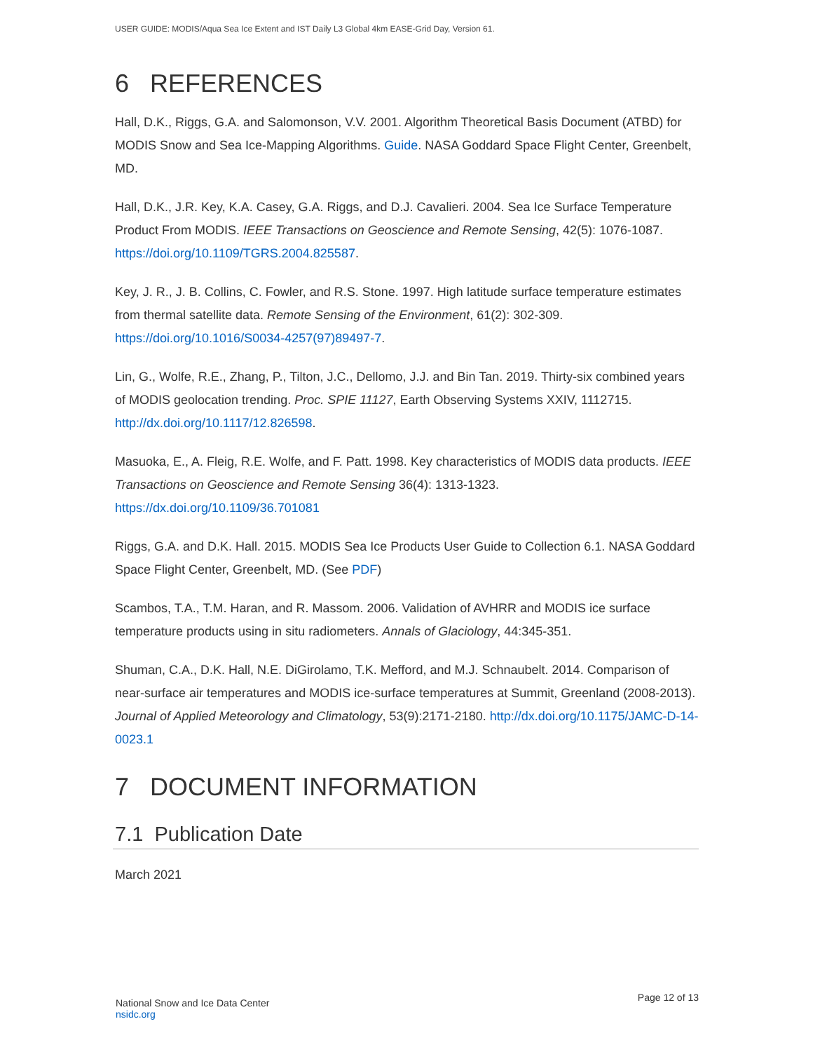USER GUIDE: MODIS/Aqua Sea Ice Extent and IST Daily L3 Global 4km EASE-Grid Day, Version 61.
6 REFERENCES
Hall, D.K., Riggs, G.A. and Salomonson, V.V. 2001. Algorithm Theoretical Basis Document (ATBD) for MODIS Snow and Sea Ice-Mapping Algorithms. Guide. NASA Goddard Space Flight Center, Greenbelt, MD.
Hall, D.K., J.R. Key, K.A. Casey, G.A. Riggs, and D.J. Cavalieri. 2004. Sea Ice Surface Temperature Product From MODIS. IEEE Transactions on Geoscience and Remote Sensing, 42(5): 1076-1087. https://doi.org/10.1109/TGRS.2004.825587.
Key, J. R., J. B. Collins, C. Fowler, and R.S. Stone. 1997. High latitude surface temperature estimates from thermal satellite data. Remote Sensing of the Environment, 61(2): 302-309. https://doi.org/10.1016/S0034-4257(97)89497-7.
Lin, G., Wolfe, R.E., Zhang, P., Tilton, J.C., Dellomo, J.J. and Bin Tan. 2019. Thirty-six combined years of MODIS geolocation trending. Proc. SPIE 11127, Earth Observing Systems XXIV, 1112715. http://dx.doi.org/10.1117/12.826598.
Masuoka, E., A. Fleig, R.E. Wolfe, and F. Patt. 1998. Key characteristics of MODIS data products. IEEE Transactions on Geoscience and Remote Sensing 36(4): 1313-1323. https://dx.doi.org/10.1109/36.701081
Riggs, G.A. and D.K. Hall. 2015. MODIS Sea Ice Products User Guide to Collection 6.1. NASA Goddard Space Flight Center, Greenbelt, MD. (See PDF)
Scambos, T.A., T.M. Haran, and R. Massom. 2006. Validation of AVHRR and MODIS ice surface temperature products using in situ radiometers. Annals of Glaciology, 44:345-351.
Shuman, C.A., D.K. Hall, N.E. DiGirolamo, T.K. Mefford, and M.J. Schnaubelt. 2014. Comparison of near-surface air temperatures and MODIS ice-surface temperatures at Summit, Greenland (2008-2013). Journal of Applied Meteorology and Climatology, 53(9):2171-2180. http://dx.doi.org/10.1175/JAMC-D-14-0023.1
7 DOCUMENT INFORMATION
7.1 Publication Date
March 2021
National Snow and Ice Data Center
nsidc.org
Page 12 of 13